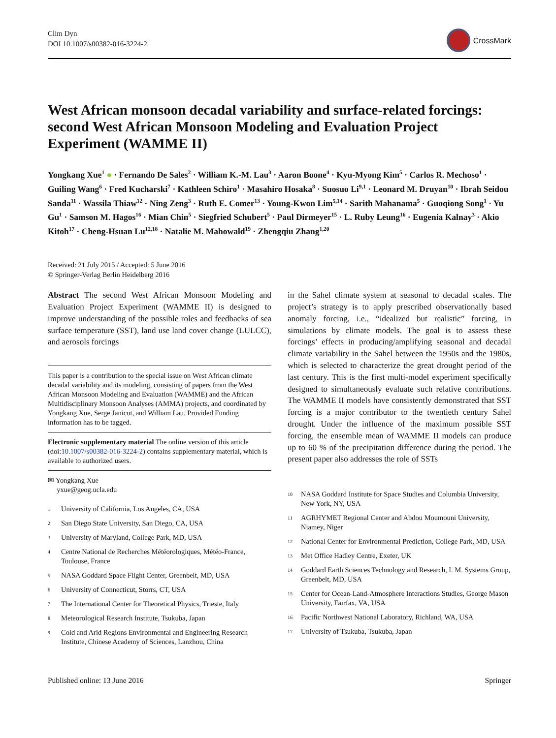Clim Dyn
DOI 10.1007/s00382-016-3224-2
CrossMark
West African monsoon decadal variability and surface-related forcings: second West African Monsoon Modeling and Evaluation Project Experiment (WAMME II)
Yongkang Xue<sup>1</sup> ● · Fernando De Sales<sup>2</sup> · William K.-M. Lau<sup>3</sup> · Aaron Boone<sup>4</sup> · Kyu-Myong Kim<sup>5</sup> · Carlos R. Mechoso<sup>1</sup> · Guiling Wang<sup>6</sup> · Fred Kucharski<sup>7</sup> · Kathleen Schiro<sup>1</sup> · Masahiro Hosaka<sup>8</sup> · Suosuo Li<sup>9,1</sup> · Leonard M. Druyan<sup>10</sup> · Ibrah Seidou Sanda<sup>11</sup> · Wassila Thiaw<sup>12</sup> · Ning Zeng<sup>3</sup> · Ruth E. Comer<sup>13</sup> · Young-Kwon Lim<sup>5,14</sup> · Sarith Mahanama<sup>5</sup> · Guoqiong Song<sup>1</sup> · Yu Gu<sup>1</sup> · Samson M. Hagos<sup>16</sup> · Mian Chin<sup>5</sup> · Siegfried Schubert<sup>5</sup> · Paul Dirmeyer<sup>15</sup> · L. Ruby Leung<sup>16</sup> · Eugenia Kalnay<sup>3</sup> · Akio Kitoh<sup>17</sup> · Cheng-Hsuan Lu<sup>12,18</sup> · Natalie M. Mahowald<sup>19</sup> · Zhengqiu Zhang<sup>1,20</sup>
Received: 21 July 2015 / Accepted: 5 June 2016
© Springer-Verlag Berlin Heidelberg 2016
Abstract The second West African Monsoon Modeling and Evaluation Project Experiment (WAMME II) is designed to improve understanding of the possible roles and feedbacks of sea surface temperature (SST), land use land cover change (LULCC), and aerosols forcings
This paper is a contribution to the special issue on West African climate decadal variability and its modeling, consisting of papers from the West African Monsoon Modeling and Evaluation (WAMME) and the African Multidisciplinary Monsoon Analyses (AMMA) projects, and coordinated by Yongkang Xue, Serge Janicot, and William Lau. Provided Funding information has to be tagged.
Electronic supplementary material The online version of this article (doi:10.1007/s00382-016-3224-2) contains supplementary material, which is available to authorized users.
✉ Yongkang Xue
yxue@geog.ucla.edu
1 University of California, Los Angeles, CA, USA
2 San Diego State University, San Diego, CA, USA
3 University of Maryland, College Park, MD, USA
4 Centre National de Recherches Météorologiques, Météo-France, Toulouse, France
5 NASA Goddard Space Flight Center, Greenbelt, MD, USA
6 University of Connecticut, Storrs, CT, USA
7 The International Center for Theoretical Physics, Trieste, Italy
8 Meteorological Research Institute, Tsukuba, Japan
9 Cold and Arid Regions Environmental and Engineering Research Institute, Chinese Academy of Sciences, Lanzhou, China
in the Sahel climate system at seasonal to decadal scales. The project’s strategy is to apply prescribed observationally based anomaly forcing, i.e., “idealized but realistic” forcing, in simulations by climate models. The goal is to assess these forcings’ effects in producing/amplifying seasonal and decadal climate variability in the Sahel between the 1950s and the 1980s, which is selected to characterize the great drought period of the last century. This is the first multi-model experiment specifically designed to simultaneously evaluate such relative contributions. The WAMME II models have consistently demonstrated that SST forcing is a major contributor to the twentieth century Sahel drought. Under the influence of the maximum possible SST forcing, the ensemble mean of WAMME II models can produce up to 60 % of the precipitation difference during the period. The present paper also addresses the role of SSTs
10 NASA Goddard Institute for Space Studies and Columbia University, New York, NY, USA
11 AGRHYMET Regional Center and Abdou Moumouni University, Niamey, Niger
12 National Center for Environmental Prediction, College Park, MD, USA
13 Met Office Hadley Centre, Exeter, UK
14 Goddard Earth Sciences Technology and Research, I. M. Systems Group, Greenbelt, MD, USA
15 Center for Ocean-Land-Atmosphere Interactions Studies, George Mason University, Fairfax, VA, USA
16 Pacific Northwest National Laboratory, Richland, WA, USA
17 University of Tsukuba, Tsukuba, Japan
Published online: 13 June 2016 Springer